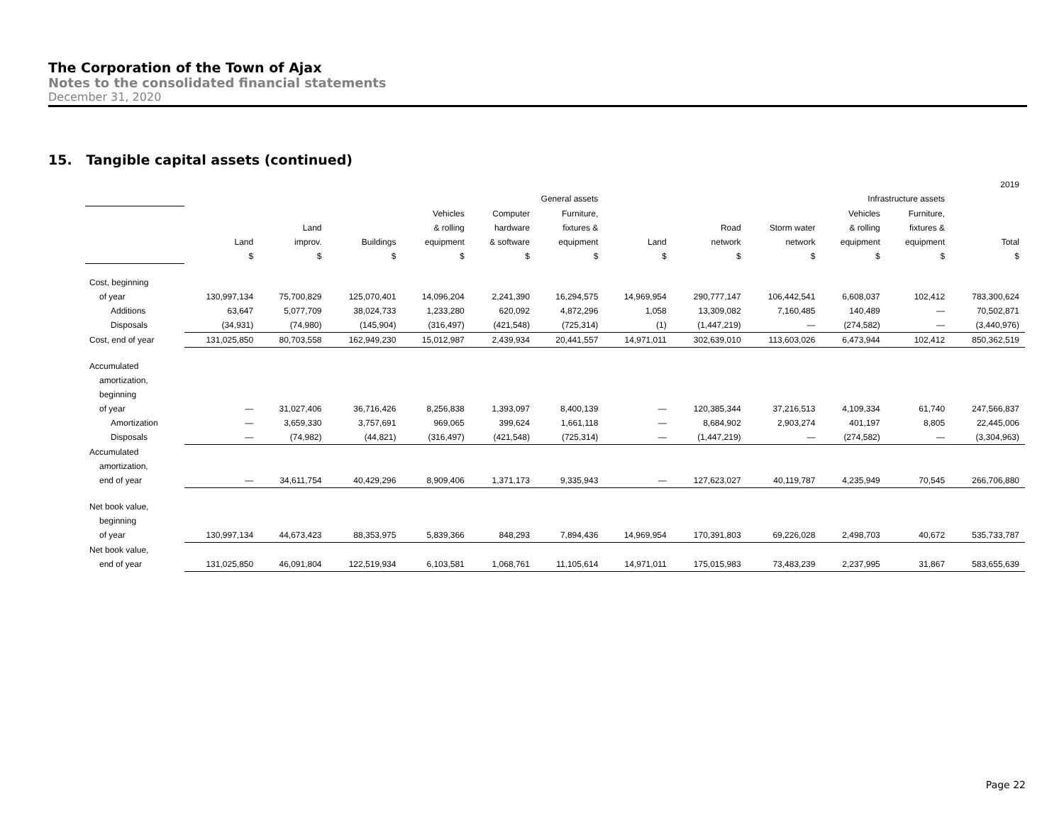The Corporation of the Town of Ajax
Notes to the consolidated financial statements
December 31, 2020
15. Tangible capital assets (continued)
| | 2019 | | | | | | | | | | | |
| | General assets | | | | | | Infrastructure assets | | | | | |
| | | | | Vehicles | Computer | Furniture, | | | | Vehicles | Furniture, | |
| | | Land | | & rolling | hardware | fixtures & | | Road | Storm water | & rolling | fixtures & | |
| | Land | improv. | Buildings | equipment | & software | equipment | Land | network | network | equipment | equipment | Total |
| | $ | $ | $ | $ | $ | $ | $ | $ | $ | $ | $ | $ |
| Cost, beginning | | | | | | | | | | | | |
| of year | 130,997,134 | 75,700,829 | 125,070,401 | 14,096,204 | 2,241,390 | 16,294,575 | 14,969,954 | 290,777,147 | 106,442,541 | 6,608,037 | 102,412 | 783,300,624 |
| Additions | 63,647 | 5,077,709 | 38,024,733 | 1,233,280 | 620,092 | 4,872,296 | 1,058 | 13,309,082 | 7,160,485 | 140,489 | — | 70,502,871 |
| Disposals | (34,931) | (74,980) | (145,904) | (316,497) | (421,548) | (725,314) | (1) | (1,447,219) | — | (274,582) | — | (3,440,976) |
| Cost, end of year | 131,025,850 | 80,703,558 | 162,949,230 | 15,012,987 | 2,439,934 | 20,441,557 | 14,971,011 | 302,639,010 | 113,603,026 | 6,473,944 | 102,412 | 850,362,519 |
| Accumulated | | | | | | | | | | | | |
| amortization, | | | | | | | | | | | | |
| beginning | | | | | | | | | | | | |
| of year | — | 31,027,406 | 36,716,426 | 8,256,838 | 1,393,097 | 8,400,139 | — | 120,385,344 | 37,216,513 | 4,109,334 | 61,740 | 247,566,837 |
| Amortization | — | 3,659,330 | 3,757,691 | 969,065 | 399,624 | 1,661,118 | — | 8,684,902 | 2,903,274 | 401,197 | 8,805 | 22,445,006 |
| Disposals | — | (74,982) | (44,821) | (316,497) | (421,548) | (725,314) | — | (1,447,219) | — | (274,582) | — | (3,304,963) |
| Accumulated | | | | | | | | | | | | |
| amortization, | | | | | | | | | | | | |
| end of year | — | 34,611,754 | 40,429,296 | 8,909,406 | 1,371,173 | 9,335,943 | — | 127,623,027 | 40,119,787 | 4,235,949 | 70,545 | 266,706,880 |
| Net book value, | | | | | | | | | | | | |
| beginning | | | | | | | | | | | | |
| of year | 130,997,134 | 44,673,423 | 88,353,975 | 5,839,366 | 848,293 | 7,894,436 | 14,969,954 | 170,391,803 | 69,226,028 | 2,498,703 | 40,672 | 535,733,787 |
| Net book value, | | | | | | | | | | | | |
| end of year | 131,025,850 | 46,091,804 | 122,519,934 | 6,103,581 | 1,068,761 | 11,105,614 | 14,971,011 | 175,015,983 | 73,483,239 | 2,237,995 | 31,867 | 583,655,639 |
Page 22